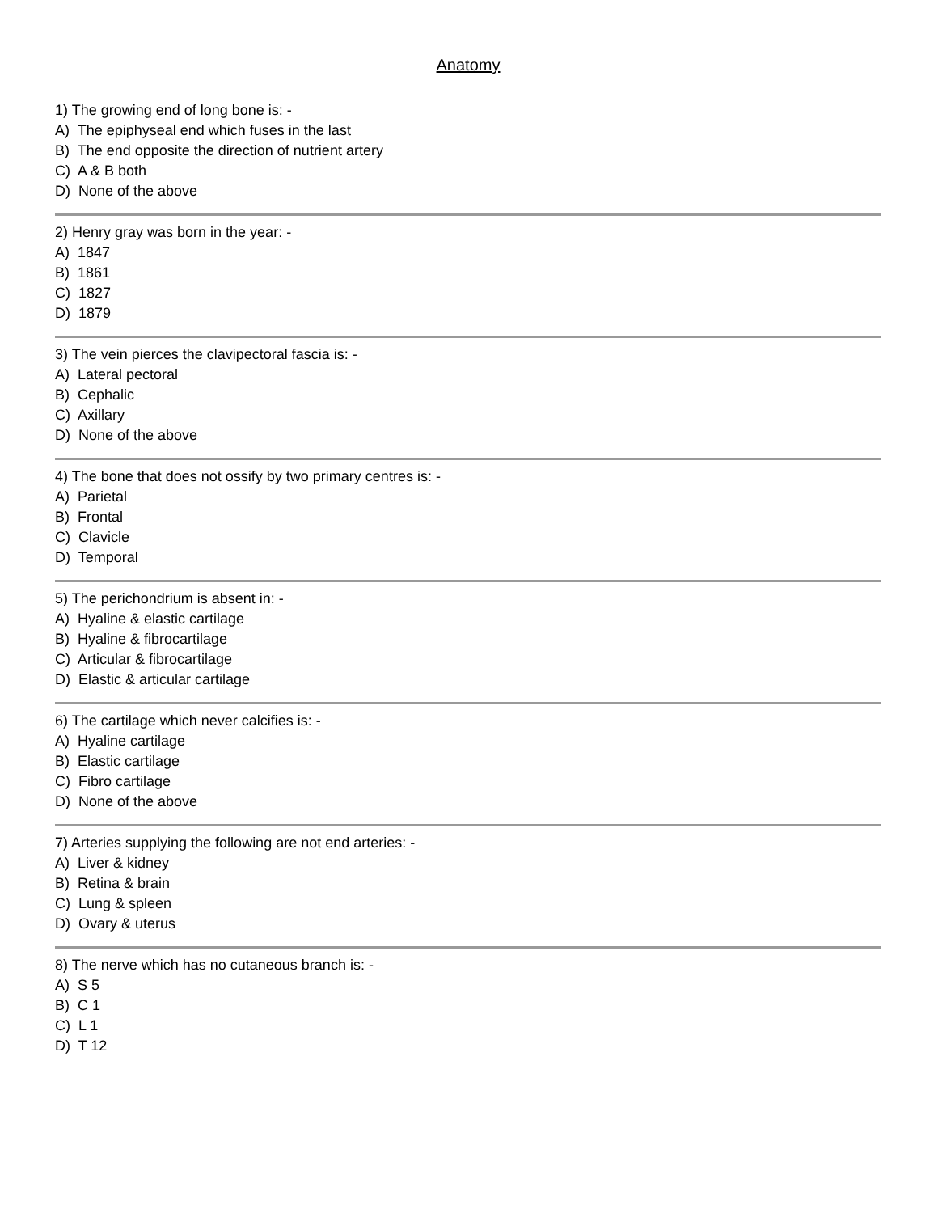Anatomy
1) The growing end of long bone is: -
A) The epiphyseal end which fuses in the last
B) The end opposite the direction of nutrient artery
C) A & B both
D) None of the above
2) Henry gray was born in the year: -
A) 1847
B) 1861
C) 1827
D) 1879
3) The vein pierces the clavipectoral fascia is: -
A) Lateral pectoral
B) Cephalic
C) Axillary
D) None of the above
4) The bone that does not ossify by two primary centres is: -
A) Parietal
B) Frontal
C) Clavicle
D) Temporal
5) The perichondrium is absent in: -
A) Hyaline & elastic cartilage
B) Hyaline & fibrocartilage
C) Articular & fibrocartilage
D) Elastic & articular cartilage
6) The cartilage which never calcifies is: -
A) Hyaline cartilage
B) Elastic cartilage
C) Fibro cartilage
D) None of the above
7) Arteries supplying the following are not end arteries: -
A) Liver & kidney
B) Retina & brain
C) Lung & spleen
D) Ovary & uterus
8) The nerve which has no cutaneous branch is: -
A) S 5
B) C 1
C) L 1
D) T 12